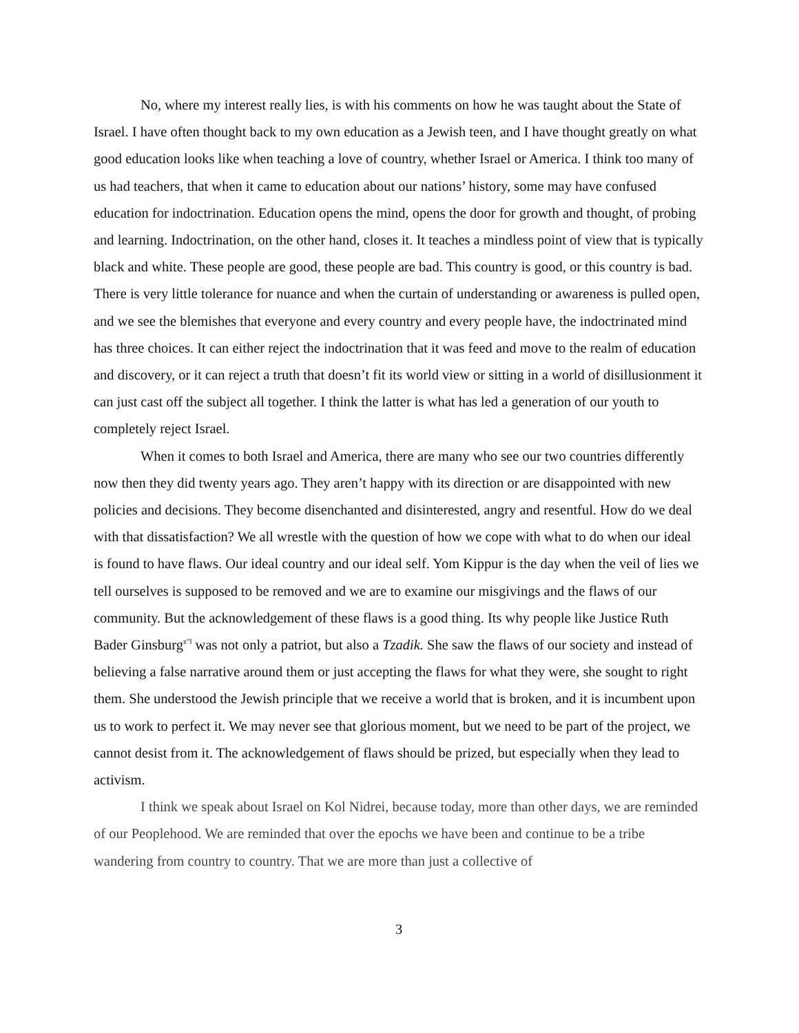No, where my interest really lies, is with his comments on how he was taught about the State of Israel. I have often thought back to my own education as a Jewish teen, and I have thought greatly on what good education looks like when teaching a love of country, whether Israel or America. I think too many of us had teachers, that when it came to education about our nations’ history, some may have confused education for indoctrination. Education opens the mind, opens the door for growth and thought, of probing and learning. Indoctrination, on the other hand, closes it. It teaches a mindless point of view that is typically black and white. These people are good, these people are bad. This country is good, or this country is bad. There is very little tolerance for nuance and when the curtain of understanding or awareness is pulled open, and we see the blemishes that everyone and every country and every people have, the indoctrinated mind has three choices. It can either reject the indoctrination that it was feed and move to the realm of education and discovery, or it can reject a truth that doesn’t fit its world view or sitting in a world of disillusionment it can just cast off the subject all together. I think the latter is what has led a generation of our youth to completely reject Israel.
When it comes to both Israel and America, there are many who see our two countries differently now then they did twenty years ago. They aren’t happy with its direction or are disappointed with new policies and decisions. They become disenchanted and disinterested, angry and resentful. How do we deal with that dissatisfaction? We all wrestle with the question of how we cope with what to do when our ideal is found to have flaws. Our ideal country and our ideal self. Yom Kippur is the day when the veil of lies we tell ourselves is supposed to be removed and we are to examine our misgivings and the flaws of our community. But the acknowledgement of these flaws is a good thing. Its why people like Justice Ruth Bader Ginsburg<sup>z"l</sup> was not only a patriot, but also a Tzadik. She saw the flaws of our society and instead of believing a false narrative around them or just accepting the flaws for what they were, she sought to right them. She understood the Jewish principle that we receive a world that is broken, and it is incumbent upon us to work to perfect it. We may never see that glorious moment, but we need to be part of the project, we cannot desist from it. The acknowledgement of flaws should be prized, but especially when they lead to activism.
I think we speak about Israel on Kol Nidrei, because today, more than other days, we are reminded of our Peoplehood. We are reminded that over the epochs we have been and continue to be a tribe wandering from country to country. That we are more than just a collective of
3